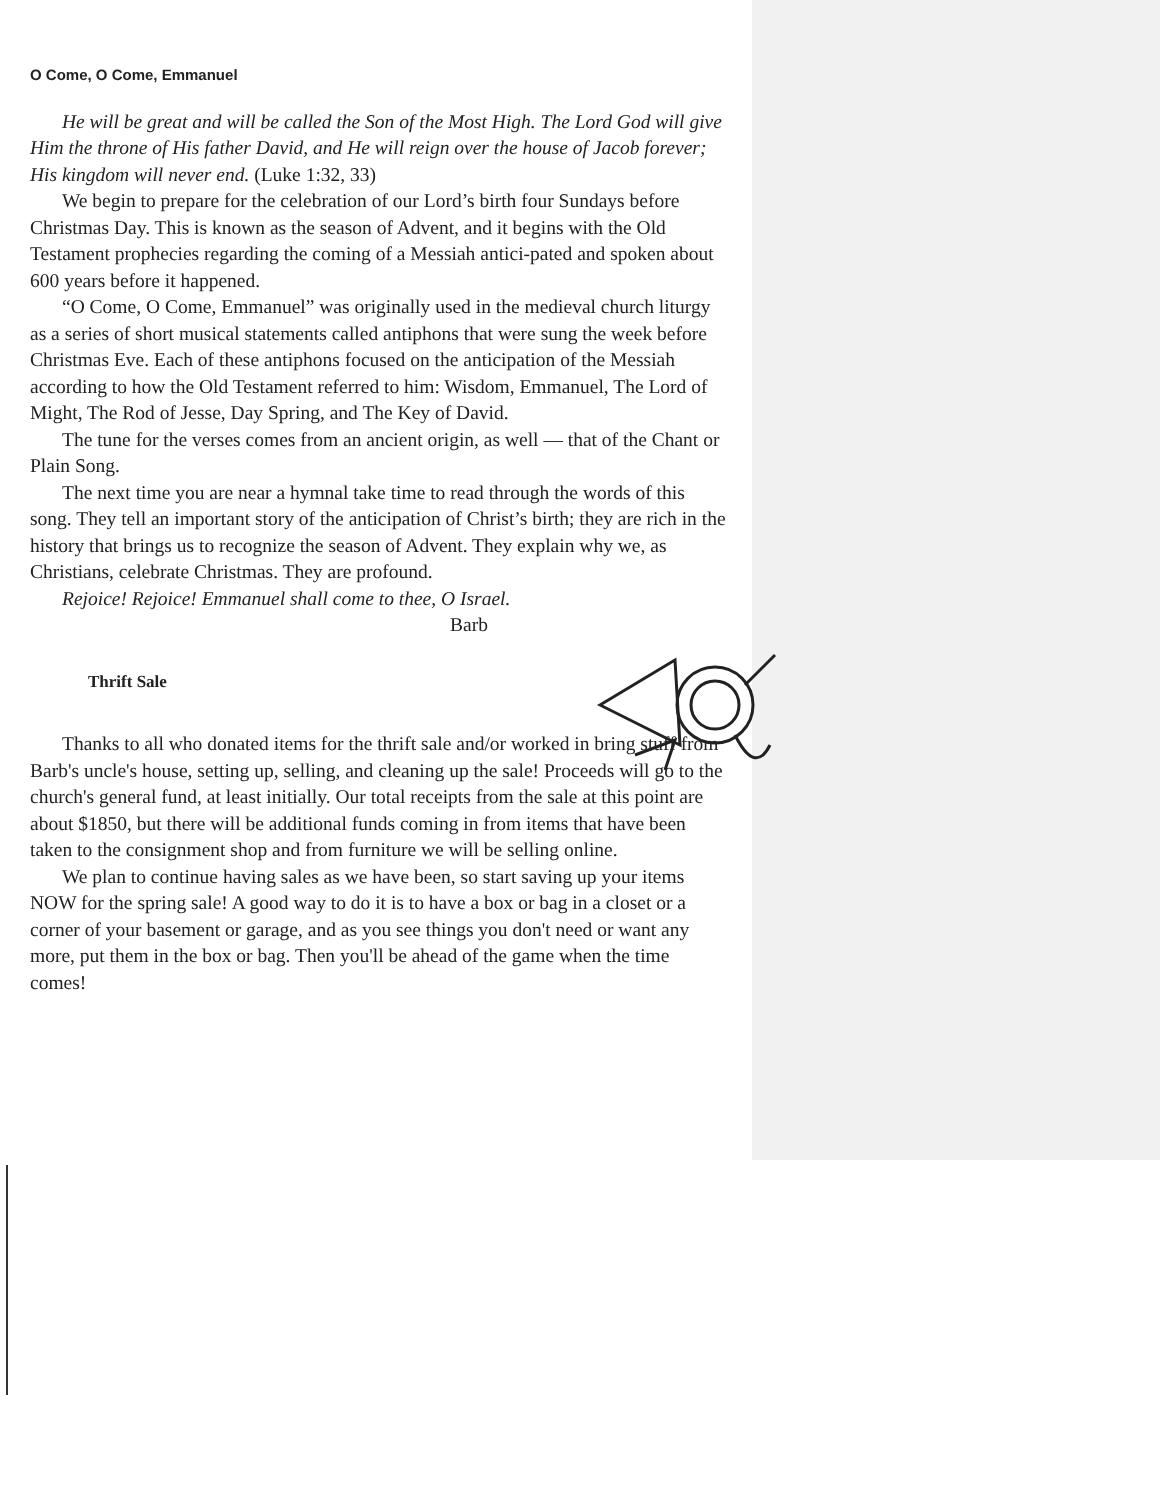O Come, O Come, Emmanuel
He will be great and will be called the Son of the Most High. The Lord God will give Him the throne of His father David, and He will reign over the house of Jacob forever; His kingdom will never end. (Luke 1:32, 33)
We begin to prepare for the celebration of our Lord’s birth four Sundays before Christmas Day. This is known as the season of Advent, and it begins with the Old Testament prophecies regarding the coming of a Messiah antici-pated and spoken about 600 years before it happened.
“O Come, O Come, Emmanuel” was originally used in the medieval church liturgy as a series of short musical statements called antiphons that were sung the week before Christmas Eve. Each of these antiphons focused on the anticipation of the Messiah according to how the Old Testament referred to him: Wisdom, Emmanuel, The Lord of Might, The Rod of Jesse, Day Spring, and The Key of David.
The tune for the verses comes from an ancient origin, as well — that of the Chant or Plain Song.
The next time you are near a hymnal take time to read through the words of this song. They tell an important story of the anticipation of Christ’s birth; they are rich in the history that brings us to recognize the season of Advent. They explain why we, as Christians, celebrate Christmas. They are profound.
Rejoice! Rejoice! Emmanuel shall come to thee, O Israel.
Barb
Thrift Sale
Thanks to all who donated items for the thrift sale and/or worked in bring stuff from Barb's uncle's house, setting up, selling, and cleaning up the sale! Proceeds will go to the church's general fund, at least initially. Our total receipts from the sale at this point are about $1850, but there will be additional funds coming in from items that have been taken to the consignment shop and from furniture we will be selling online.
We plan to continue having sales as we have been, so start saving up your items NOW for the spring sale! A good way to do it is to have a box or bag in a closet or a corner of your basement or garage, and as you see things you don't need or want any more, put them in the box or bag. Then you'll be ahead of the game when the time comes!